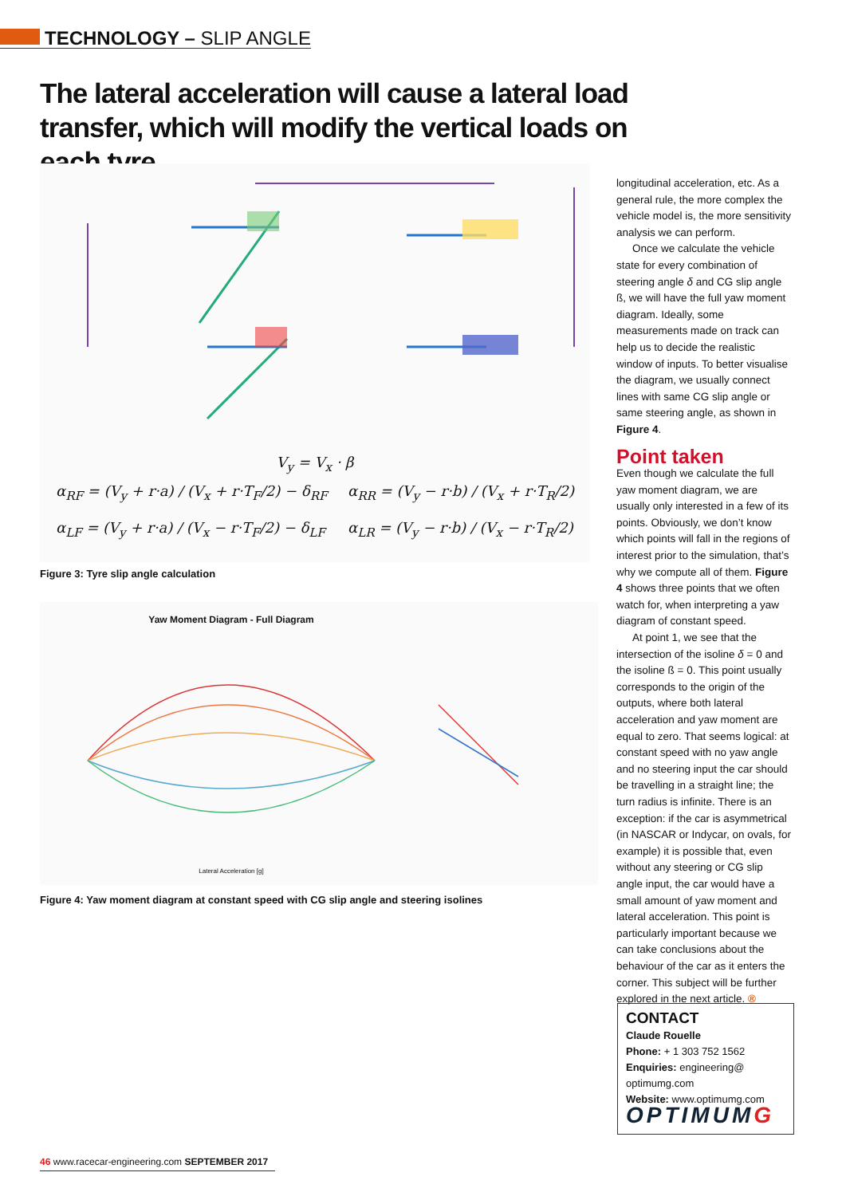TECHNOLOGY – SLIP ANGLE
The lateral acceleration will cause a lateral load transfer, which will modify the vertical loads on each tyre
V<sub>y</sub> = V<sub>x</sub> · β
α<sub>RF</sub> = (V<sub>y</sub> + r·a) / (V<sub>x</sub> + r·T<sub>F</sub>/2) − δ<sub>RF</sub>
α<sub>LF</sub> = (V<sub>y</sub> + r·a) / (V<sub>x</sub> − r·T<sub>F</sub>/2) − δ<sub>LF</sub>
α<sub>RR</sub> = (V<sub>y</sub> − r·b) / (V<sub>x</sub> + r·T<sub>R</sub>/2)
α<sub>LR</sub> = (V<sub>y</sub> − r·b) / (V<sub>x</sub> − r·T<sub>R</sub>/2)
Figure 3: Tyre slip angle calculation
Yaw Moment Diagram - Full Diagram
Lateral Acceleration [g]
Figure 4: Yaw moment diagram at constant speed with CG slip angle and steering isolines
longitudinal acceleration, etc. As a general rule, the more complex the vehicle model is, the more sensitivity analysis we can perform.
Once we calculate the vehicle state for every combination of steering angle δ and CG slip angle ß, we will have the full yaw moment diagram. Ideally, some measurements made on track can help us to decide the realistic window of inputs. To better visualise the diagram, we usually connect lines with same CG slip angle or same steering angle, as shown in Figure 4.
Point taken
Even though we calculate the full yaw moment diagram, we are usually only interested in a few of its points. Obviously, we don’t know which points will fall in the regions of interest prior to the simulation, that’s why we compute all of them. Figure 4 shows three points that we often watch for, when interpreting a yaw diagram of constant speed.
At point 1, we see that the intersection of the isoline δ = 0 and the isoline ß = 0. This point usually corresponds to the origin of the outputs, where both lateral acceleration and yaw moment are equal to zero. That seems logical: at constant speed with no yaw angle and no steering input the car should be travelling in a straight line; the turn radius is infinite. There is an exception: if the car is asymmetrical (in NASCAR or Indycar, on ovals, for example) it is possible that, even without any steering or CG slip angle input, the car would have a small amount of yaw moment and lateral acceleration. This point is particularly important because we can take conclusions about the behaviour of the car as it enters the corner. This subject will be further explored in the next article. ®
CONTACT
Claude Rouelle
Phone: + 1 303 752 1562
Enquiries: engineering@ optimumg.com
Website: www.optimumg.com
OPTIMUMG
46 www.racecar-engineering.com SEPTEMBER 2017